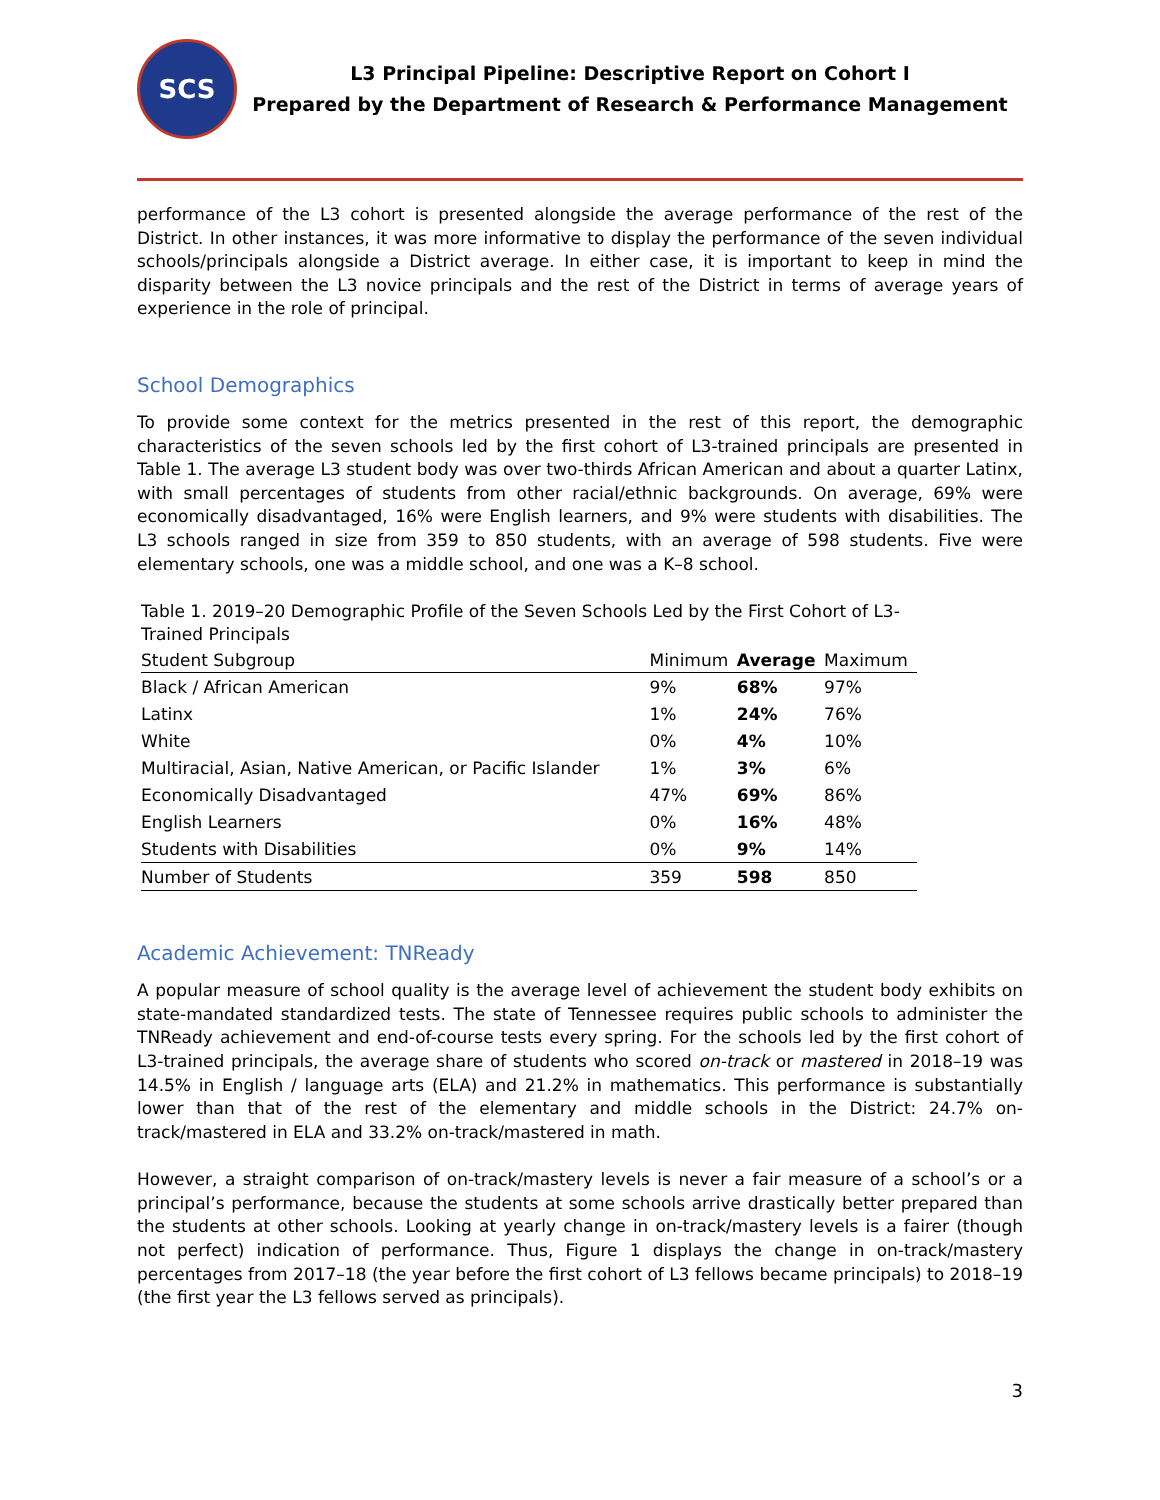SCS
L3 Principal Pipeline: Descriptive Report on Cohort I
Prepared by the Department of Research & Performance Management
performance of the L3 cohort is presented alongside the average performance of the rest of the District. In other instances, it was more informative to display the performance of the seven individual schools/principals alongside a District average. In either case, it is important to keep in mind the disparity between the L3 novice principals and the rest of the District in terms of average years of experience in the role of principal.
School Demographics
To provide some context for the metrics presented in the rest of this report, the demographic characteristics of the seven schools led by the first cohort of L3-trained principals are presented in Table 1. The average L3 student body was over two-thirds African American and about a quarter Latinx, with small percentages of students from other racial/ethnic backgrounds. On average, 69% were economically disadvantaged, 16% were English learners, and 9% were students with disabilities. The L3 schools ranged in size from 359 to 850 students, with an average of 598 students. Five were elementary schools, one was a middle school, and one was a K–8 school.
Table 1. 2019–20 Demographic Profile of the Seven Schools Led by the First Cohort of L3-Trained Principals
| Student Subgroup | Minimum | Average | Maximum |
| --- | --- | --- | --- |
| Black / African American | 9% | 68% | 97% |
| Latinx | 1% | 24% | 76% |
| White | 0% | 4% | 10% |
| Multiracial, Asian, Native American, or Pacific Islander | 1% | 3% | 6% |
| Economically Disadvantaged | 47% | 69% | 86% |
| English Learners | 0% | 16% | 48% |
| Students with Disabilities | 0% | 9% | 14% |
| Number of Students | 359 | 598 | 850 |
Academic Achievement: TNReady
A popular measure of school quality is the average level of achievement the student body exhibits on state-mandated standardized tests. The state of Tennessee requires public schools to administer the TNReady achievement and end-of-course tests every spring. For the schools led by the first cohort of L3-trained principals, the average share of students who scored on-track or mastered in 2018–19 was 14.5% in English / language arts (ELA) and 21.2% in mathematics. This performance is substantially lower than that of the rest of the elementary and middle schools in the District: 24.7% on-track/mastered in ELA and 33.2% on-track/mastered in math.
However, a straight comparison of on-track/mastery levels is never a fair measure of a school’s or a principal’s performance, because the students at some schools arrive drastically better prepared than the students at other schools. Looking at yearly change in on-track/mastery levels is a fairer (though not perfect) indication of performance. Thus, Figure 1 displays the change in on-track/mastery percentages from 2017–18 (the year before the first cohort of L3 fellows became principals) to 2018–19 (the first year the L3 fellows served as principals).
3